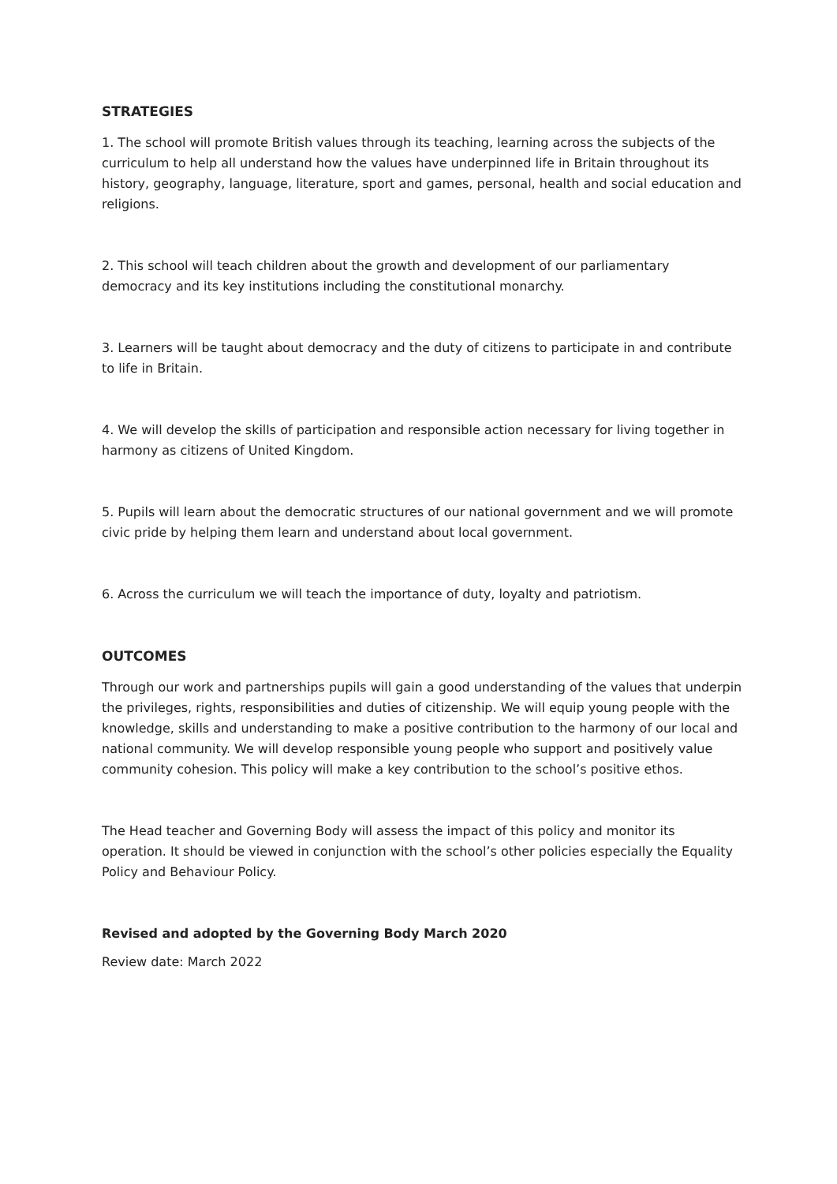STRATEGIES
1. The school will promote British values through its teaching, learning across the subjects of the curriculum to help all understand how the values have underpinned life in Britain throughout its history, geography, language, literature, sport and games, personal, health and social education and religions.
2. This school will teach children about the growth and development of our parliamentary democracy and its key institutions including the constitutional monarchy.
3. Learners will be taught about democracy and the duty of citizens to participate in and contribute to life in Britain.
4. We will develop the skills of participation and responsible action necessary for living together in harmony as citizens of United Kingdom.
5. Pupils will learn about the democratic structures of our national government and we will promote civic pride by helping them learn and understand about local government.
6. Across the curriculum we will teach the importance of duty, loyalty and patriotism.
OUTCOMES
Through our work and partnerships pupils will gain a good understanding of the values that underpin the privileges, rights, responsibilities and duties of citizenship. We will equip young people with the knowledge, skills and understanding to make a positive contribution to the harmony of our local and national community. We will develop responsible young people who support and positively value community cohesion. This policy will make a key contribution to the school’s positive ethos.
The Head teacher and Governing Body will assess the impact of this policy and monitor its operation. It should be viewed in conjunction with the school’s other policies especially the Equality Policy and Behaviour Policy.
Revised and adopted by the Governing Body March 2020
Review date: March 2022